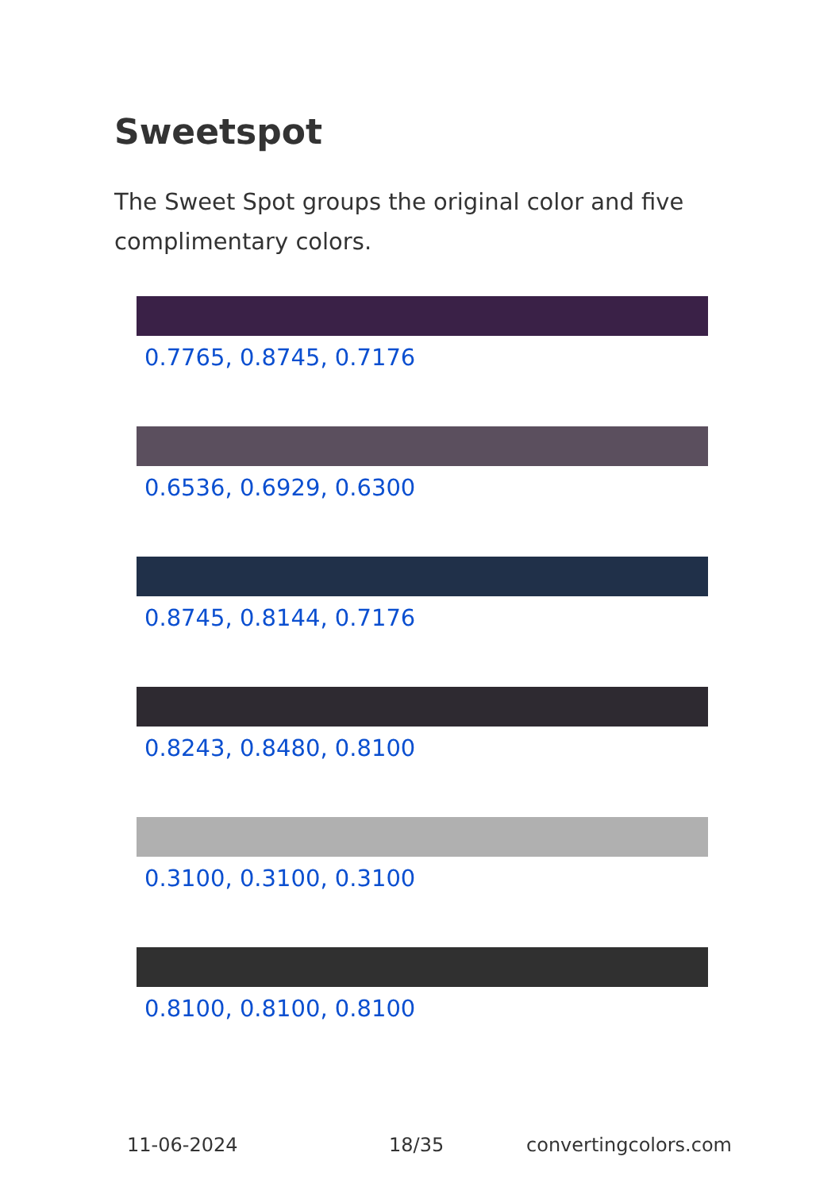Sweetspot
The Sweet Spot groups the original color and five complimentary colors.
0.7765, 0.8745, 0.7176
0.6536, 0.6929, 0.6300
0.8745, 0.8144, 0.7176
0.8243, 0.8480, 0.8100
0.3100, 0.3100, 0.3100
0.8100, 0.8100, 0.8100
11-06-2024 18/35 convertingcolors.com